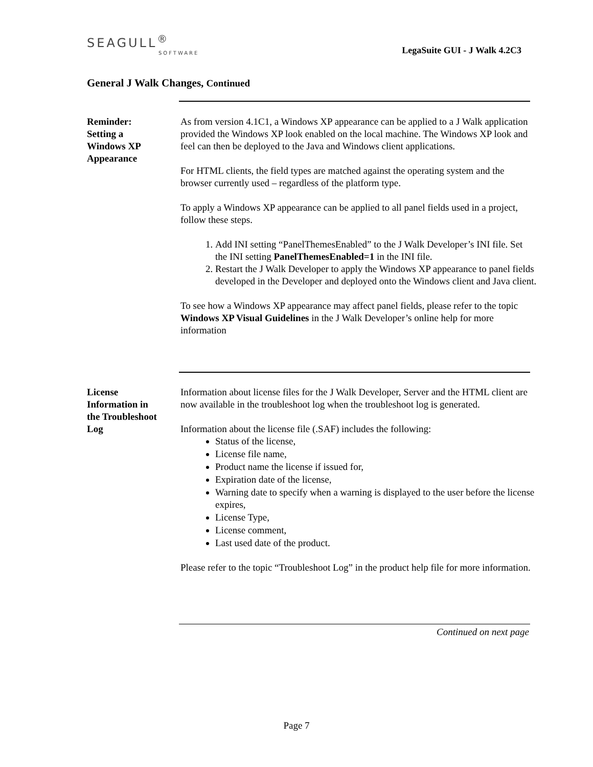SEAGULL<sup>®</sup>
SOFTWARE
LegaSuite GUI - J Walk 4.2C3
General J Walk Changes, Continued
Reminder:
Setting a
Windows XP
Appearance
As from version 4.1C1, a Windows XP appearance can be applied to a J Walk application provided the Windows XP look enabled on the local machine. The Windows XP look and feel can then be deployed to the Java and Windows client applications.
For HTML clients, the field types are matched against the operating system and the browser currently used – regardless of the platform type.
To apply a Windows XP appearance can be applied to all panel fields used in a project, follow these steps.
1. Add INI setting “PanelThemesEnabled” to the J Walk Developer’s INI file. Set the INI setting PanelThemesEnabled=1 in the INI file.
2. Restart the J Walk Developer to apply the Windows XP appearance to panel fields developed in the Developer and deployed onto the Windows client and Java client.
To see how a Windows XP appearance may affect panel fields, please refer to the topic Windows XP Visual Guidelines in the J Walk Developer’s online help for more information
License
Information in
the Troubleshoot
Log
Information about license files for the J Walk Developer, Server and the HTML client are now available in the troubleshoot log when the troubleshoot log is generated.
Information about the license file (.SAF) includes the following:
Status of the license,
License file name,
Product name the license if issued for,
Expiration date of the license,
Warning date to specify when a warning is displayed to the user before the license expires,
License Type,
License comment,
Last used date of the product.
Please refer to the topic “Troubleshoot Log” in the product help file for more information.
Continued on next page
Page 7